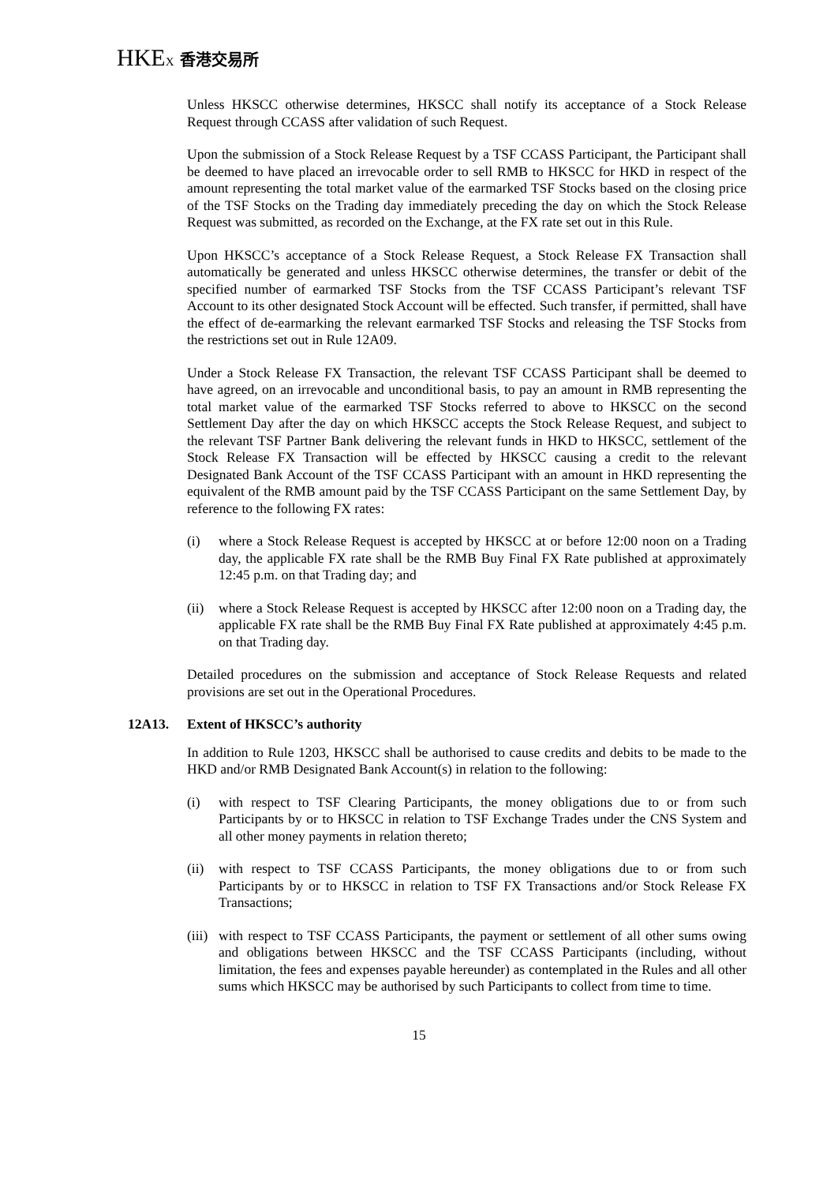HKEX 香港交易所
Unless HKSCC otherwise determines, HKSCC shall notify its acceptance of a Stock Release Request through CCASS after validation of such Request.
Upon the submission of a Stock Release Request by a TSF CCASS Participant, the Participant shall be deemed to have placed an irrevocable order to sell RMB to HKSCC for HKD in respect of the amount representing the total market value of the earmarked TSF Stocks based on the closing price of the TSF Stocks on the Trading day immediately preceding the day on which the Stock Release Request was submitted, as recorded on the Exchange, at the FX rate set out in this Rule.
Upon HKSCC’s acceptance of a Stock Release Request, a Stock Release FX Transaction shall automatically be generated and unless HKSCC otherwise determines, the transfer or debit of the specified number of earmarked TSF Stocks from the TSF CCASS Participant’s relevant TSF Account to its other designated Stock Account will be effected. Such transfer, if permitted, shall have the effect of de-earmarking the relevant earmarked TSF Stocks and releasing the TSF Stocks from the restrictions set out in Rule 12A09.
Under a Stock Release FX Transaction, the relevant TSF CCASS Participant shall be deemed to have agreed, on an irrevocable and unconditional basis, to pay an amount in RMB representing the total market value of the earmarked TSF Stocks referred to above to HKSCC on the second Settlement Day after the day on which HKSCC accepts the Stock Release Request, and subject to the relevant TSF Partner Bank delivering the relevant funds in HKD to HKSCC, settlement of the Stock Release FX Transaction will be effected by HKSCC causing a credit to the relevant Designated Bank Account of the TSF CCASS Participant with an amount in HKD representing the equivalent of the RMB amount paid by the TSF CCASS Participant on the same Settlement Day, by reference to the following FX rates:
(i) where a Stock Release Request is accepted by HKSCC at or before 12:00 noon on a Trading day, the applicable FX rate shall be the RMB Buy Final FX Rate published at approximately 12:45 p.m. on that Trading day; and
(ii)
where a Stock Release Request is accepted by HKSCC after 12:00 noon on a Trading day, the applicable FX rate shall be the RMB Buy Final FX Rate published at approximately 4:45 p.m. on that Trading day.
Detailed procedures on the submission and acceptance of Stock Release Requests and related provisions are set out in the Operational Procedures.
12A13. Extent of HKSCC’s authority
In addition to Rule 1203, HKSCC shall be authorised to cause credits and debits to be made to the HKD and/or RMB Designated Bank Account(s) in relation to the following:
(i) with respect to TSF Clearing Participants, the money obligations due to or from such Participants by or to HKSCC in relation to TSF Exchange Trades under the CNS System and all other money payments in relation thereto;
(ii)
with respect to TSF CCASS Participants, the money obligations due to or from such Participants by or to HKSCC in relation to TSF FX Transactions and/or Stock Release FX Transactions;
(iii)
with respect to TSF CCASS Participants, the payment or settlement of all other sums owing and obligations between HKSCC and the TSF CCASS Participants (including, without limitation, the fees and expenses payable hereunder) as contemplated in the Rules and all other sums which HKSCC may be authorised by such Participants to collect from time to time.
15